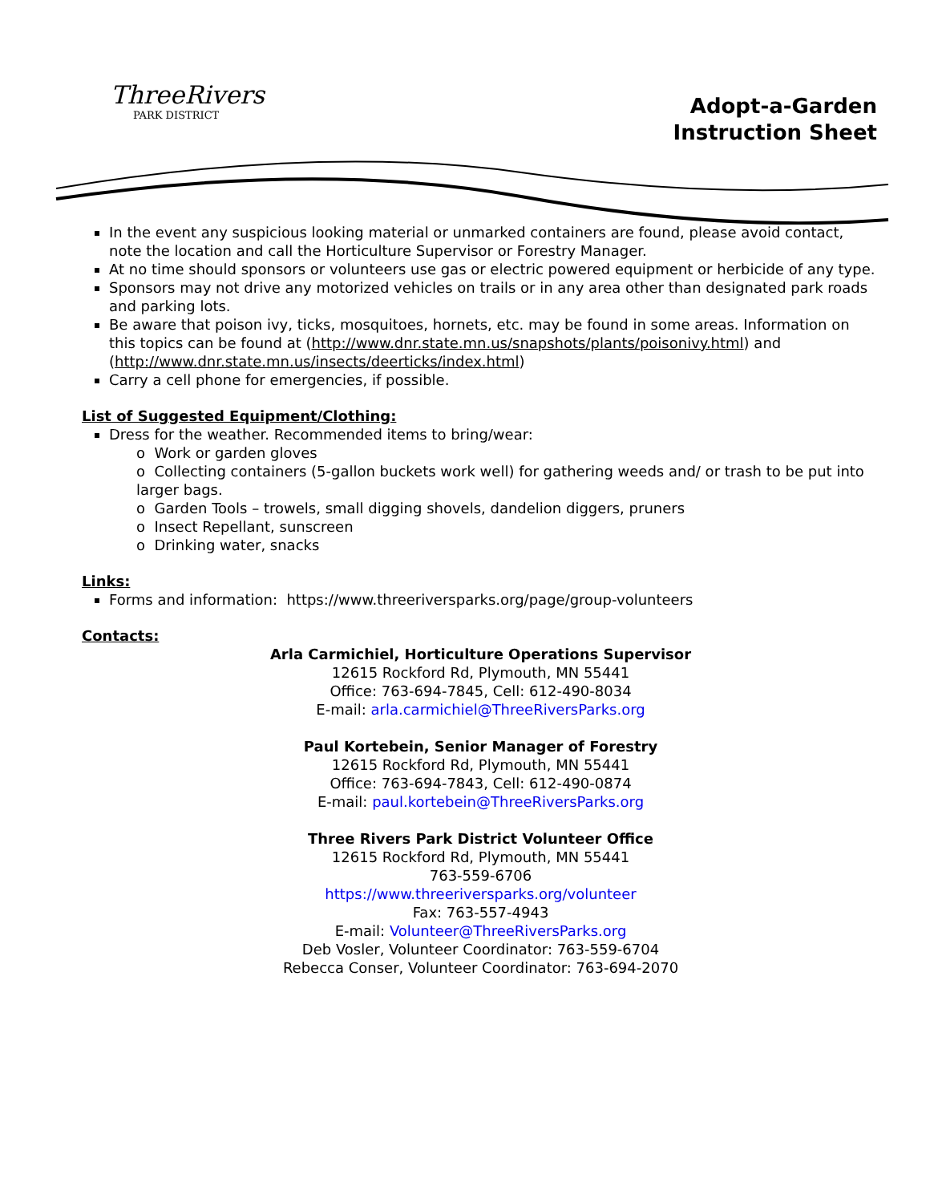ThreeRivers
PARK DISTRICT
Adopt-a-Garden
Instruction Sheet
In the event any suspicious looking material or unmarked containers are found, please avoid contact, note the location and call the Horticulture Supervisor or Forestry Manager.
At no time should sponsors or volunteers use gas or electric powered equipment or herbicide of any type.
Sponsors may not drive any motorized vehicles on trails or in any area other than designated park roads and parking lots.
Be aware that poison ivy, ticks, mosquitoes, hornets, etc. may be found in some areas. Information on this topics can be found at (http://www.dnr.state.mn.us/snapshots/plants/poisonivy.html) and (http://www.dnr.state.mn.us/insects/deerticks/index.html)
Carry a cell phone for emergencies, if possible.
List of Suggested Equipment/Clothing:
Dress for the weather. Recommended items to bring/wear:
o Work or garden gloves
o Collecting containers (5-gallon buckets work well) for gathering weeds and/ or trash to be put into larger bags.
o Garden Tools – trowels, small digging shovels, dandelion diggers, pruners
o Insect Repellant, sunscreen
o Drinking water, snacks
Links:
Forms and information: https://www.threeriversparks.org/page/group-volunteers
Contacts:
Arla Carmichiel, Horticulture Operations Supervisor
12615 Rockford Rd, Plymouth, MN 55441
Office: 763-694-7845, Cell: 612-490-8034
E-mail: arla.carmichiel@ThreeRiversParks.org
Paul Kortebein, Senior Manager of Forestry
12615 Rockford Rd, Plymouth, MN 55441
Office: 763-694-7843, Cell: 612-490-0874
E-mail: paul.kortebein@ThreeRiversParks.org
Three Rivers Park District Volunteer Office
12615 Rockford Rd, Plymouth, MN 55441
763-559-6706
https://www.threeriversparks.org/volunteer
Fax: 763-557-4943
E-mail: Volunteer@ThreeRiversParks.org
Deb Vosler, Volunteer Coordinator: 763-559-6704
Rebecca Conser, Volunteer Coordinator: 763-694-2070